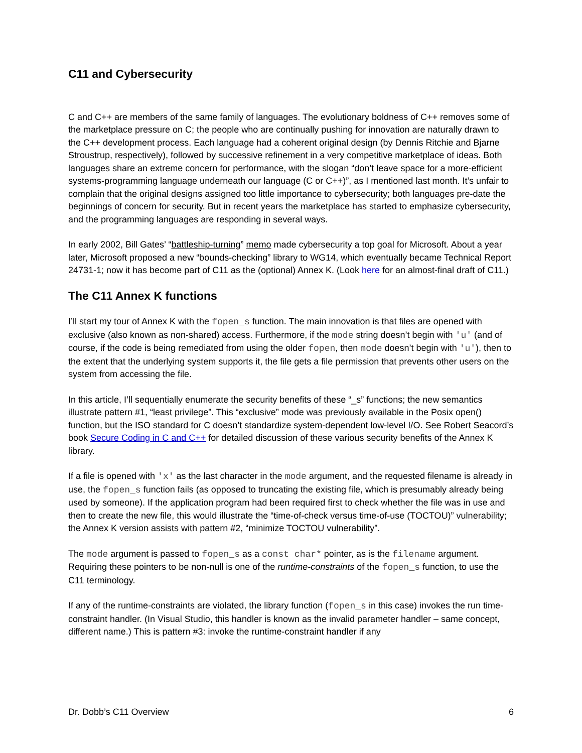C11 and Cybersecurity
C and C++ are members of the same family of languages. The evolutionary boldness of C++ removes some of the marketplace pressure on C; the people who are continually pushing for innovation are naturally drawn to the C++ development process. Each language had a coherent original design (by Dennis Ritchie and Bjarne Stroustrup, respectively), followed by successive refinement in a very competitive marketplace of ideas. Both languages share an extreme concern for performance, with the slogan “don’t leave space for a more-efficient systems-programming language underneath our language (C or C++)”, as I mentioned last month. It’s unfair to complain that the original designs assigned too little importance to cybersecurity; both languages pre-date the beginnings of concern for security. But in recent years the marketplace has started to emphasize cybersecurity, and the programming languages are responding in several ways.
In early 2002, Bill Gates’ “battleship-turning” memo made cybersecurity a top goal for Microsoft. About a year later, Microsoft proposed a new “bounds-checking” library to WG14, which eventually became Technical Report 24731-1; now it has become part of C11 as the (optional) Annex K. (Look here for an almost-final draft of C11.)
The C11 Annex K functions
I’ll start my tour of Annex K with the fopen_s function. The main innovation is that files are opened with exclusive (also known as non-shared) access. Furthermore, if the mode string doesn’t begin with 'u' (and of course, if the code is being remediated from using the older fopen, then mode doesn’t begin with 'u'), then to the extent that the underlying system supports it, the file gets a file permission that prevents other users on the system from accessing the file.
In this article, I’ll sequentially enumerate the security benefits of these “_s” functions; the new semantics illustrate pattern #1, “least privilege”. This “exclusive” mode was previously available in the Posix open() function, but the ISO standard for C doesn’t standardize system-dependent low-level I/O. See Robert Seacord’s book Secure Coding in C and C++ for detailed discussion of these various security benefits of the Annex K library.
If a file is opened with 'x' as the last character in the mode argument, and the requested filename is already in use, the fopen_s function fails (as opposed to truncating the existing file, which is presumably already being used by someone). If the application program had been required first to check whether the file was in use and then to create the new file, this would illustrate the “time-of-check versus time-of-use (TOCTOU)” vulnerability; the Annex K version assists with pattern #2, “minimize TOCTOU vulnerability”.
The mode argument is passed to fopen_s as a const char* pointer, as is the filename argument. Requiring these pointers to be non-null is one of the runtime-constraints of the fopen_s function, to use the C11 terminology.
If any of the runtime-constraints are violated, the library function (fopen_s in this case) invokes the run time-constraint handler. (In Visual Studio, this handler is known as the invalid parameter handler – same concept, different name.) This is pattern #3: invoke the runtime-constraint handler if any
Dr. Dobb’s C11 Overview 6